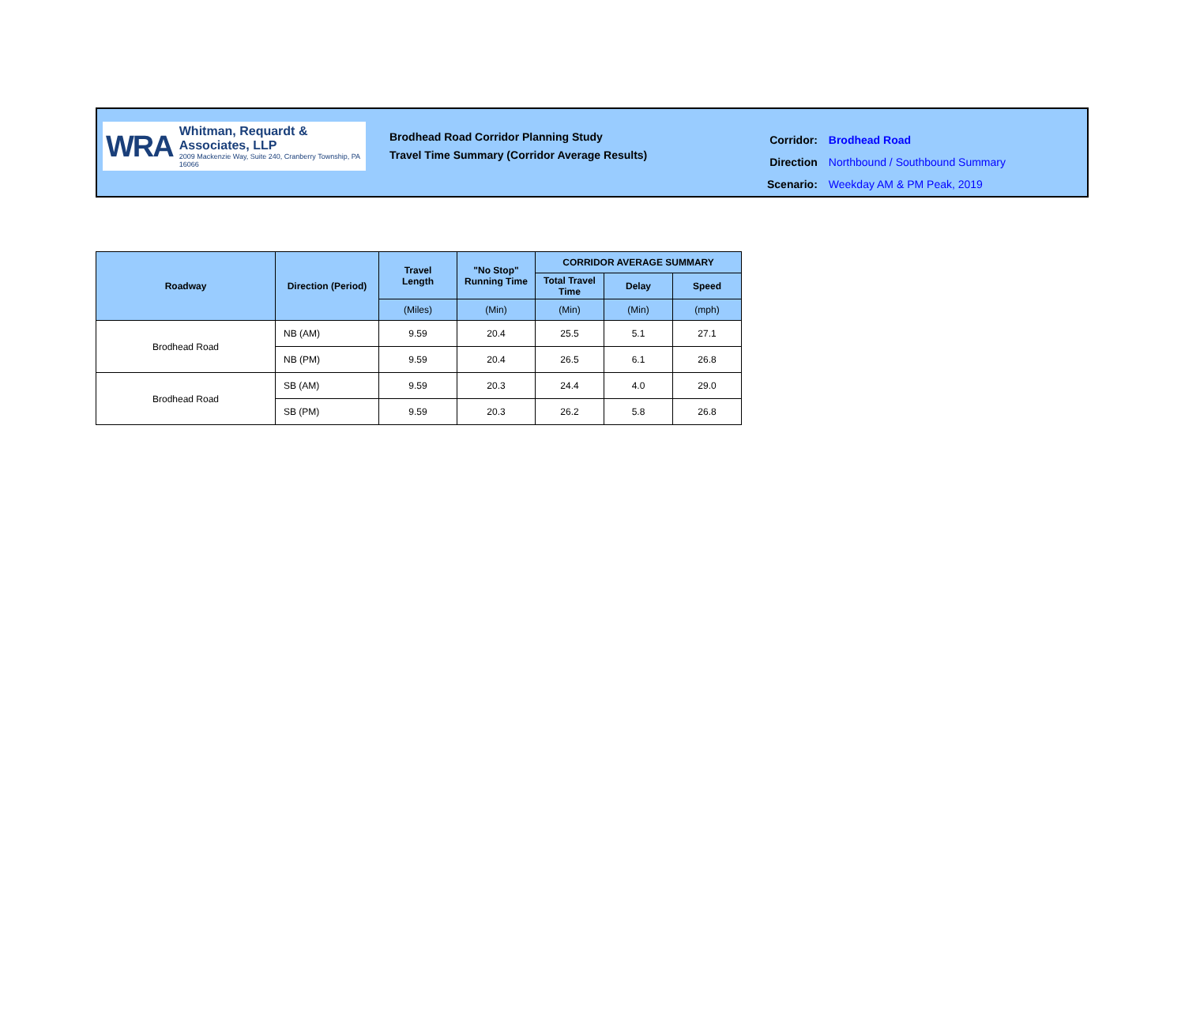WRA
Whitman, Requardt & Associates, LLP
2009 Mackenzie Way, Suite 240, Cranberry Township, PA 16066
Brodhead Road Corridor Planning Study
Travel Time Summary (Corridor Average Results)
| Corridor: | Brodhead Road |
| Direction | Northbound / Southbound Summary |
| Scenario: | Weekday AM & PM Peak, 2019 |
| Roadway | Direction (Period) | Travel Length | "No Stop" Running Time | CORRIDOR AVERAGE SUMMARY | | |
| --- | --- | --- | --- | --- | --- | --- |
| | | | | Total Travel Time | Delay | Speed |
| | | (Miles) | (Min) | (Min) | (Min) | (mph) |
| Brodhead Road | NB (AM) | 9.59 | 20.4 | 25.5 | 5.1 | 27.1 |
| | NB (PM) | 9.59 | 20.4 | 26.5 | 6.1 | 26.8 |
| Brodhead Road | SB (AM) | 9.59 | 20.3 | 24.4 | 4.0 | 29.0 |
| | SB (PM) | 9.59 | 20.3 | 26.2 | 5.8 | 26.8 |